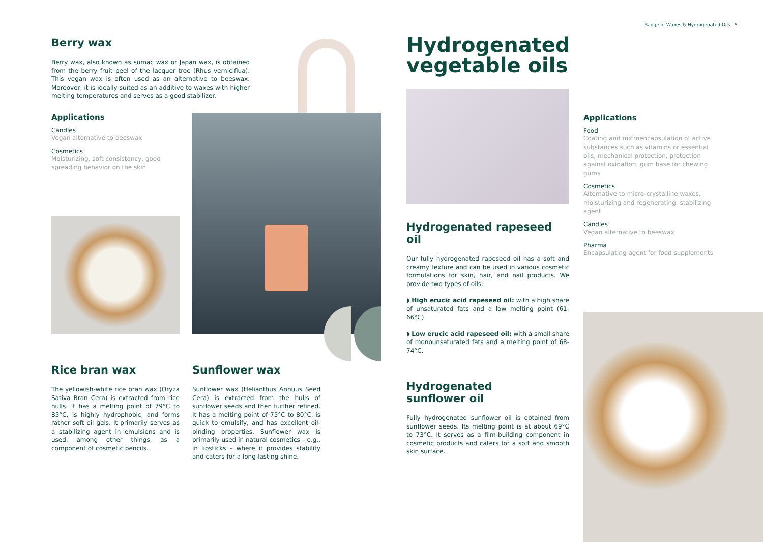Range of Waxes & Hydrogenated Oils 5
Berry wax
Berry wax, also known as sumac wax or Japan wax, is obtained from the berry fruit peel of the lacquer tree (Rhus verniciflua). This vegan wax is often used as an alternative to beeswax. Moreover, it is ideally suited as an additive to waxes with higher melting temperatures and serves as a good stabilizer.
Applications
Candles
Vegan alternative to beeswax
Cosmetics
Moisturizing, soft consistency, good
spreading behavior on the skin
Rice bran wax
The yellowish-white rice bran wax (Oryza Sativa Bran Cera) is extracted from rice hulls. It has a melting point of 79°C to 85°C, is highly hydrophobic, and forms rather soft oil gels. It primarily serves as a stabilizing agent in emulsions and is used, among other things, as a component of cosmetic pencils.
Sunflower wax
Sunflower wax (Helianthus Annuus Seed Cera) is extracted from the hulls of sunflower seeds and then further refined. It has a melting point of 75°C to 80°C, is quick to emulsify, and has excellent oil-binding properties. Sunflower wax is primarily used in natural cosmetics – e.g., in lipsticks – where it provides stability and caters for a long-lasting shine.
Hydrogenated vegetable oils
Hydrogenated rapeseed oil
Our fully hydrogenated rapeseed oil has a soft and creamy texture and can be used in various cosmetic formulations for skin, hair, and nail products. We provide two types of oils:
◗ High erucic acid rapeseed oil: with a high share of unsaturated fats and a low melting point (61-66°C)
◗ Low erucic acid rapeseed oil: with a small share of monounsaturated fats and a melting point of 68-74°C.
Hydrogenated
sunflower oil
Fully hydrogenated sunflower oil is obtained from sunflower seeds. Its melting point is at about 69°C to 73°C. It serves as a film-building component in cosmetic products and caters for a soft and smooth skin surface.
Applications
Food
Coating and microencapsulation of active substances such as vitamins or essential oils, mechanical protection, protection against oxidation, gum base for chewing gums
Cosmetics
Alternative to micro-crystalline waxes, moisturizing and regenerating, stabilizing agent
Candles
Vegan alternative to beeswax
Pharma
Encapsulating agent for food supplements